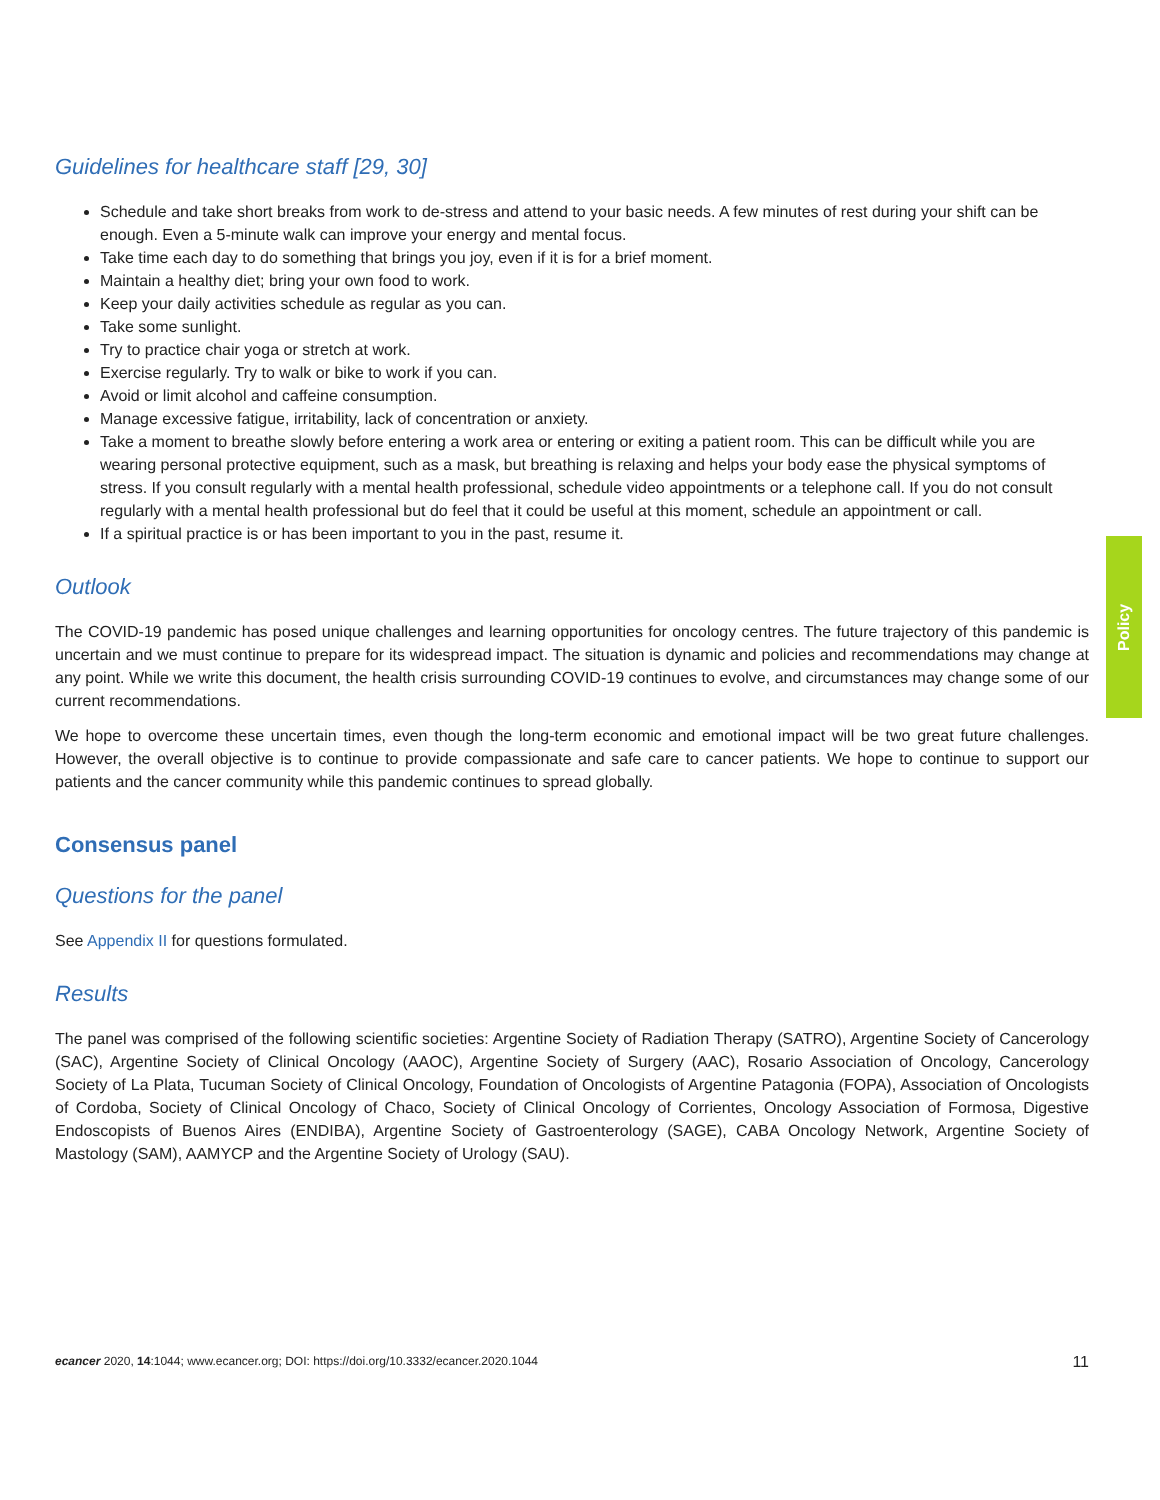Guidelines for healthcare staff [29, 30]
Schedule and take short breaks from work to de-stress and attend to your basic needs. A few minutes of rest during your shift can be enough. Even a 5-minute walk can improve your energy and mental focus.
Take time each day to do something that brings you joy, even if it is for a brief moment.
Maintain a healthy diet; bring your own food to work.
Keep your daily activities schedule as regular as you can.
Take some sunlight.
Try to practice chair yoga or stretch at work.
Exercise regularly. Try to walk or bike to work if you can.
Avoid or limit alcohol and caffeine consumption.
Manage excessive fatigue, irritability, lack of concentration or anxiety.
Take a moment to breathe slowly before entering a work area or entering or exiting a patient room. This can be difficult while you are wearing personal protective equipment, such as a mask, but breathing is relaxing and helps your body ease the physical symptoms of stress. If you consult regularly with a mental health professional, schedule video appointments or a telephone call. If you do not consult regularly with a mental health professional but do feel that it could be useful at this moment, schedule an appointment or call.
If a spiritual practice is or has been important to you in the past, resume it.
Outlook
The COVID-19 pandemic has posed unique challenges and learning opportunities for oncology centres. The future trajectory of this pandemic is uncertain and we must continue to prepare for its widespread impact. The situation is dynamic and policies and recommendations may change at any point. While we write this document, the health crisis surrounding COVID-19 continues to evolve, and circumstances may change some of our current recommendations.
We hope to overcome these uncertain times, even though the long-term economic and emotional impact will be two great future challenges. However, the overall objective is to continue to provide compassionate and safe care to cancer patients. We hope to continue to support our patients and the cancer community while this pandemic continues to spread globally.
Consensus panel
Questions for the panel
See Appendix II for questions formulated.
Results
The panel was comprised of the following scientific societies: Argentine Society of Radiation Therapy (SATRO), Argentine Society of Cancerology (SAC), Argentine Society of Clinical Oncology (AAOC), Argentine Society of Surgery (AAC), Rosario Association of Oncology, Cancerology Society of La Plata, Tucuman Society of Clinical Oncology, Foundation of Oncologists of Argentine Patagonia (FOPA), Association of Oncologists of Cordoba, Society of Clinical Oncology of Chaco, Society of Clinical Oncology of Corrientes, Oncology Association of Formosa, Digestive Endoscopists of Buenos Aires (ENDIBA), Argentine Society of Gastroenterology (SAGE), CABA Oncology Network, Argentine Society of Mastology (SAM), AAMYCP and the Argentine Society of Urology (SAU).
Policy
ecancer 2020, 14:1044; www.ecancer.org; DOI: https://doi.org/10.3332/ecancer.2020.1044 11